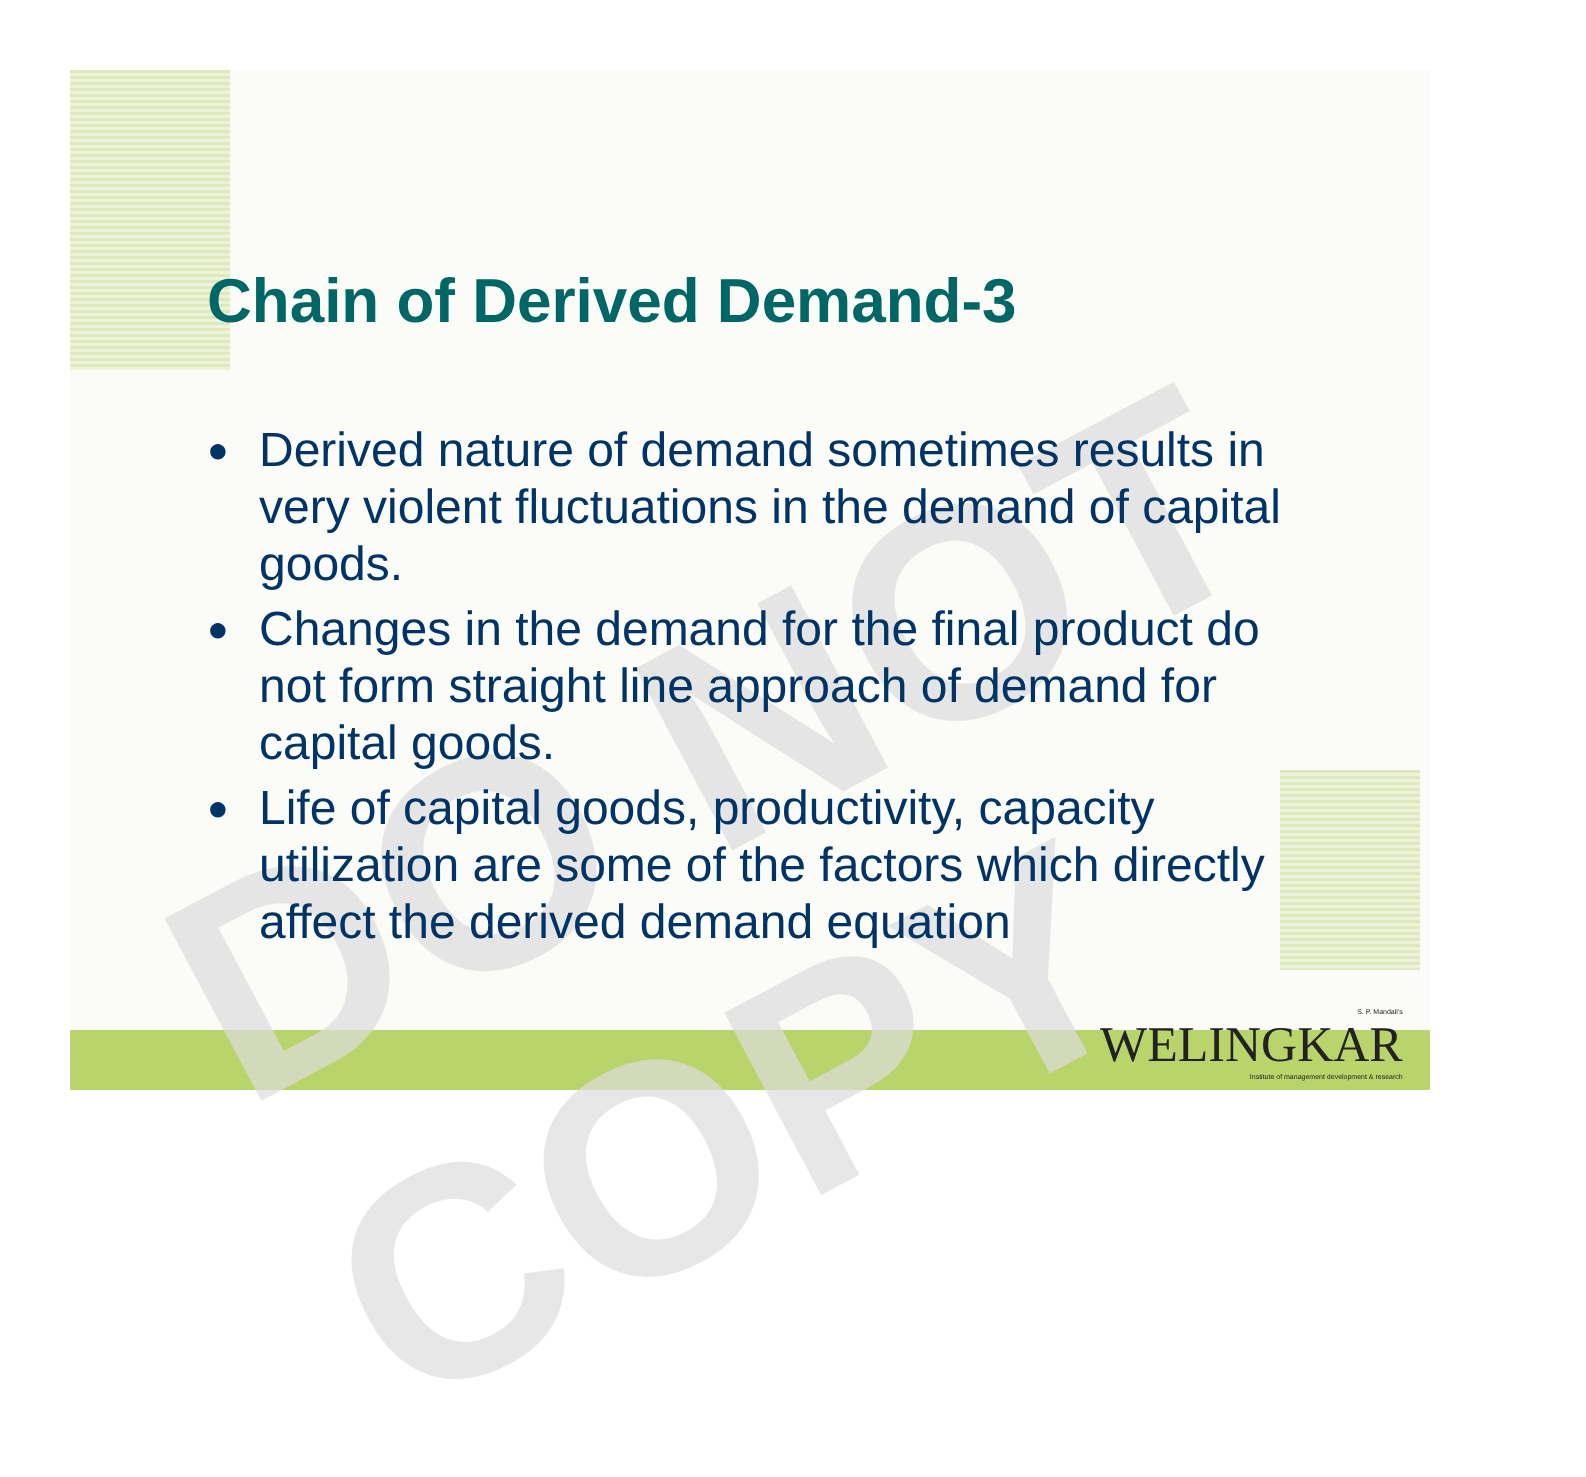DO NOT COPY
Chain of Derived Demand-3
● Derived nature of demand sometimes results in very violent fluctuations in the demand of capital goods.
● Changes in the demand for the final product do not form straight line approach of demand for capital goods.
● Life of capital goods, productivity, capacity utilization are some of the factors which directly affect the derived demand equation
S. P. Mandali's
WELINGKAR
Institute of management development & research